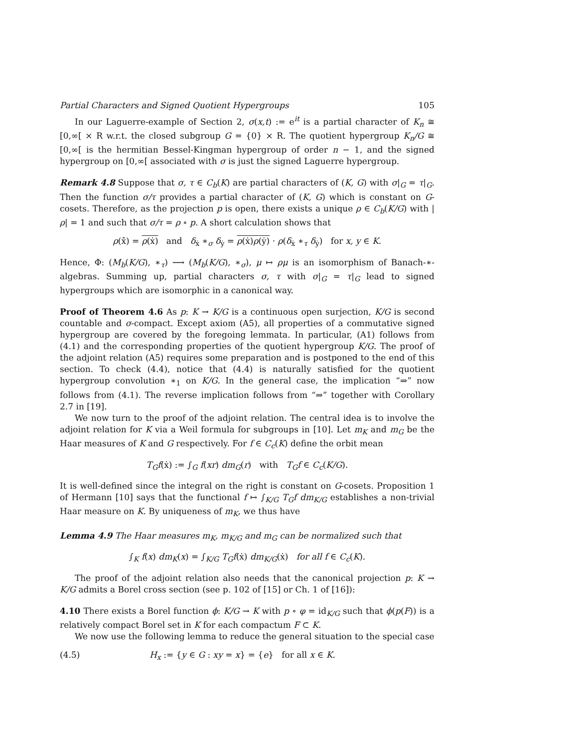Partial Characters and Signed Quotient Hypergroups 105
In our Laguerre-example of Section 2, σ(x,t) := e<sup>it</sup> is a partial character of K<sub>n</sub> ≅ [0,∞[ × R w.r.t. the closed subgroup G = {0} × R. The quotient hypergroup K<sub>n</sub>/G ≅ [0,∞[ is the hermitian Bessel-Kingman hypergroup of order n − 1, and the signed hypergroup on [0,∞[ associated with σ is just the signed Laguerre hypergroup.
Remark 4.8 Suppose that σ, τ ∈ C<sub>b</sub>(K) are partial characters of (K, G) with σ|<sub>G</sub> = τ|<sub>G</sub>. Then the function σ/τ provides a partial character of (K, G) which is constant on G-cosets. Therefore, as the projection p is open, there exists a unique ρ ∈ C<sub>b</sub>(K/G) with |ρ| = 1 and such that σ/τ = ρ ∘ p. A short calculation shows that
ρ(x̄̇) = ρ(ẋ) and δ<sub>ẋ</sub> ∗<sub>σ</sub> δ<sub>ẏ</sub> = ρ(ẋ)ρ(ẏ) · ρ(δ<sub>ẋ</sub> ∗<sub>τ</sub> δ<sub>ẏ</sub>) for x, y ∈ K.
Hence, Φ: (M<sub>b</sub>(K/G), ∗<sub>τ</sub>) ⟶ (M<sub>b</sub>(K/G), ∗<sub>σ</sub>), μ ↦ ρμ is an isomorphism of Banach-∗-algebras. Summing up, partial characters σ, τ with σ|<sub>G</sub> = τ|<sub>G</sub> lead to signed hypergroups which are isomorphic in a canonical way.
Proof of Theorem 4.6 As p: K → K/G is a continuous open surjection, K/G is second countable and σ-compact. Except axiom (A5), all properties of a commutative signed hypergroup are covered by the foregoing lemmata. In particular, (A1) follows from (4.1) and the corresponding properties of the quotient hypergroup K/G. The proof of the adjoint relation (A5) requires some preparation and is postponed to the end of this section. To check (4.4), notice that (4.4) is naturally satisfied for the quotient hypergroup convolution ∗<sub>1</sub> on K/G. In the general case, the implication “⇒” now follows from (4.1). The reverse implication follows from “⇒” together with Corollary 2.7 in [19].
We now turn to the proof of the adjoint relation. The central idea is to involve the adjoint relation for K via a Weil formula for subgroups in [10]. Let m<sub>K</sub> and m<sub>G</sub> be the Haar measures of K and G respectively. For f ∈ C<sub>c</sub>(K) define the orbit mean
T<sub>G</sub>f(ẋ) := ∫<sub>G</sub> f(xr) dm<sub>G</sub>(r) with T<sub>G</sub>f ∈ C<sub>c</sub>(K/G).
It is well-defined since the integral on the right is constant on G-cosets. Proposition 1 of Hermann [10] says that the functional f ↦ ∫<sub>K/G</sub> T<sub>G</sub>f dm<sub>K/G</sub> establishes a non-trivial Haar measure on K. By uniqueness of m<sub>K</sub>, we thus have
Lemma 4.9 The Haar measures m<sub>K</sub>, m<sub>K/G</sub> and m<sub>G</sub> can be normalized such that
∫<sub>K</sub> f(x) dm<sub>K</sub>(x) = ∫<sub>K/G</sub> T<sub>G</sub>f(ẋ) dm<sub>K/G</sub>(ẋ) for all f ∈ C<sub>c</sub>(K).
The proof of the adjoint relation also needs that the canonical projection p: K → K/G admits a Borel cross section (see p. 102 of [15] or Ch. 1 of [16]):
4.10 There exists a Borel function ϕ: K/G → K with p ∘ φ = id<sub>K/G</sub> such that ϕ(p(F)) is a relatively compact Borel set in K for each compactum F ⊂ K.
We now use the following lemma to reduce the general situation to the special case
(4.5) H<sub>x</sub> := {y ∈ G : xy = x} = {e} for all x ∈ K.